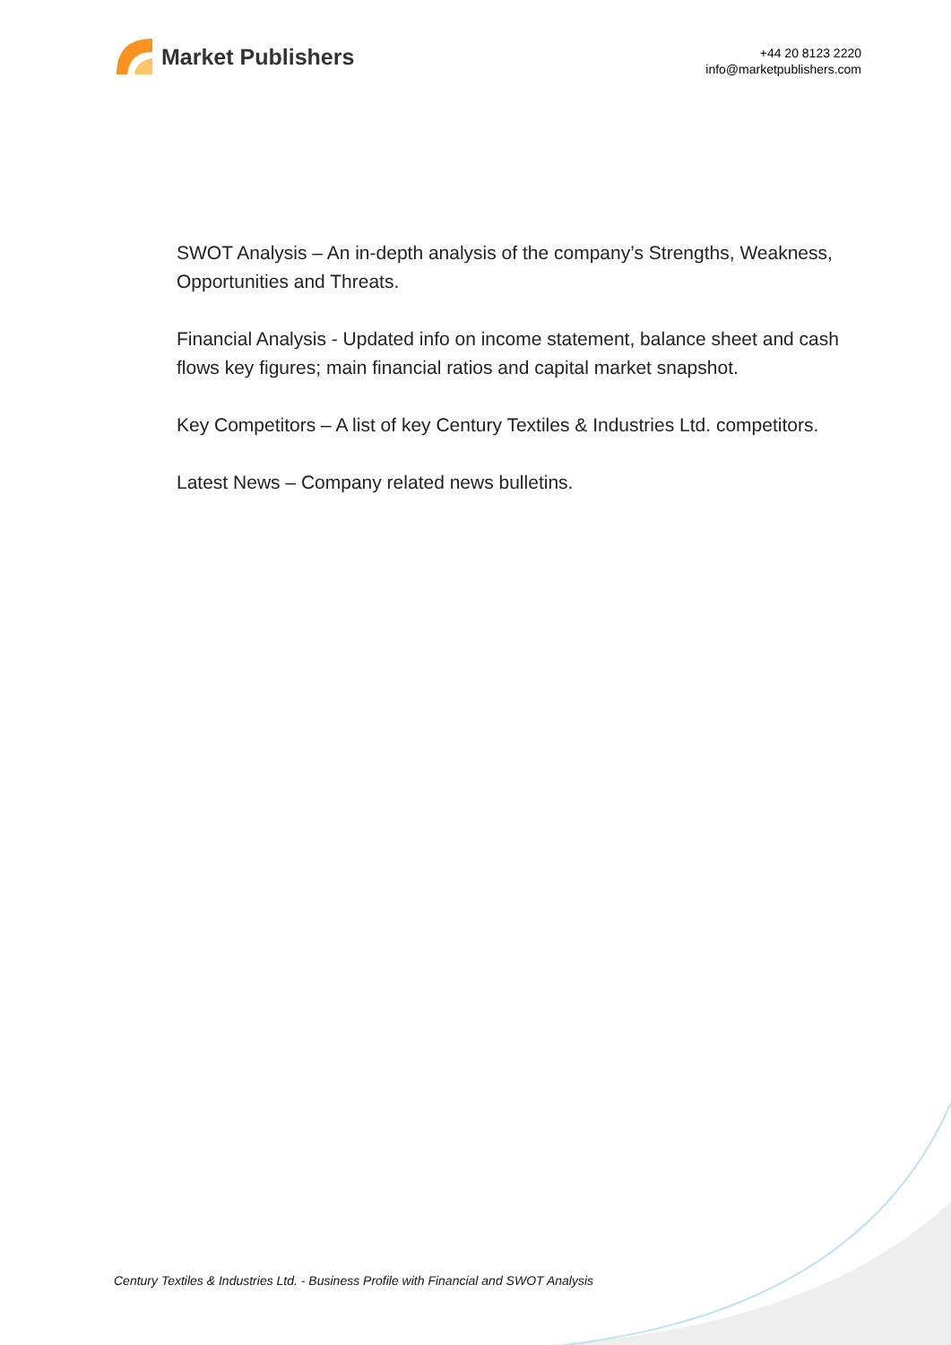Market Publishers
+44 20 8123 2220
info@marketpublishers.com
SWOT Analysis – An in-depth analysis of the company’s Strengths, Weakness, Opportunities and Threats.
Financial Analysis - Updated info on income statement, balance sheet and cash flows key figures; main financial ratios and capital market snapshot.
Key Competitors – A list of key Century Textiles & Industries Ltd. competitors.
Latest News – Company related news bulletins.
Century Textiles & Industries Ltd. - Business Profile with Financial and SWOT Analysis